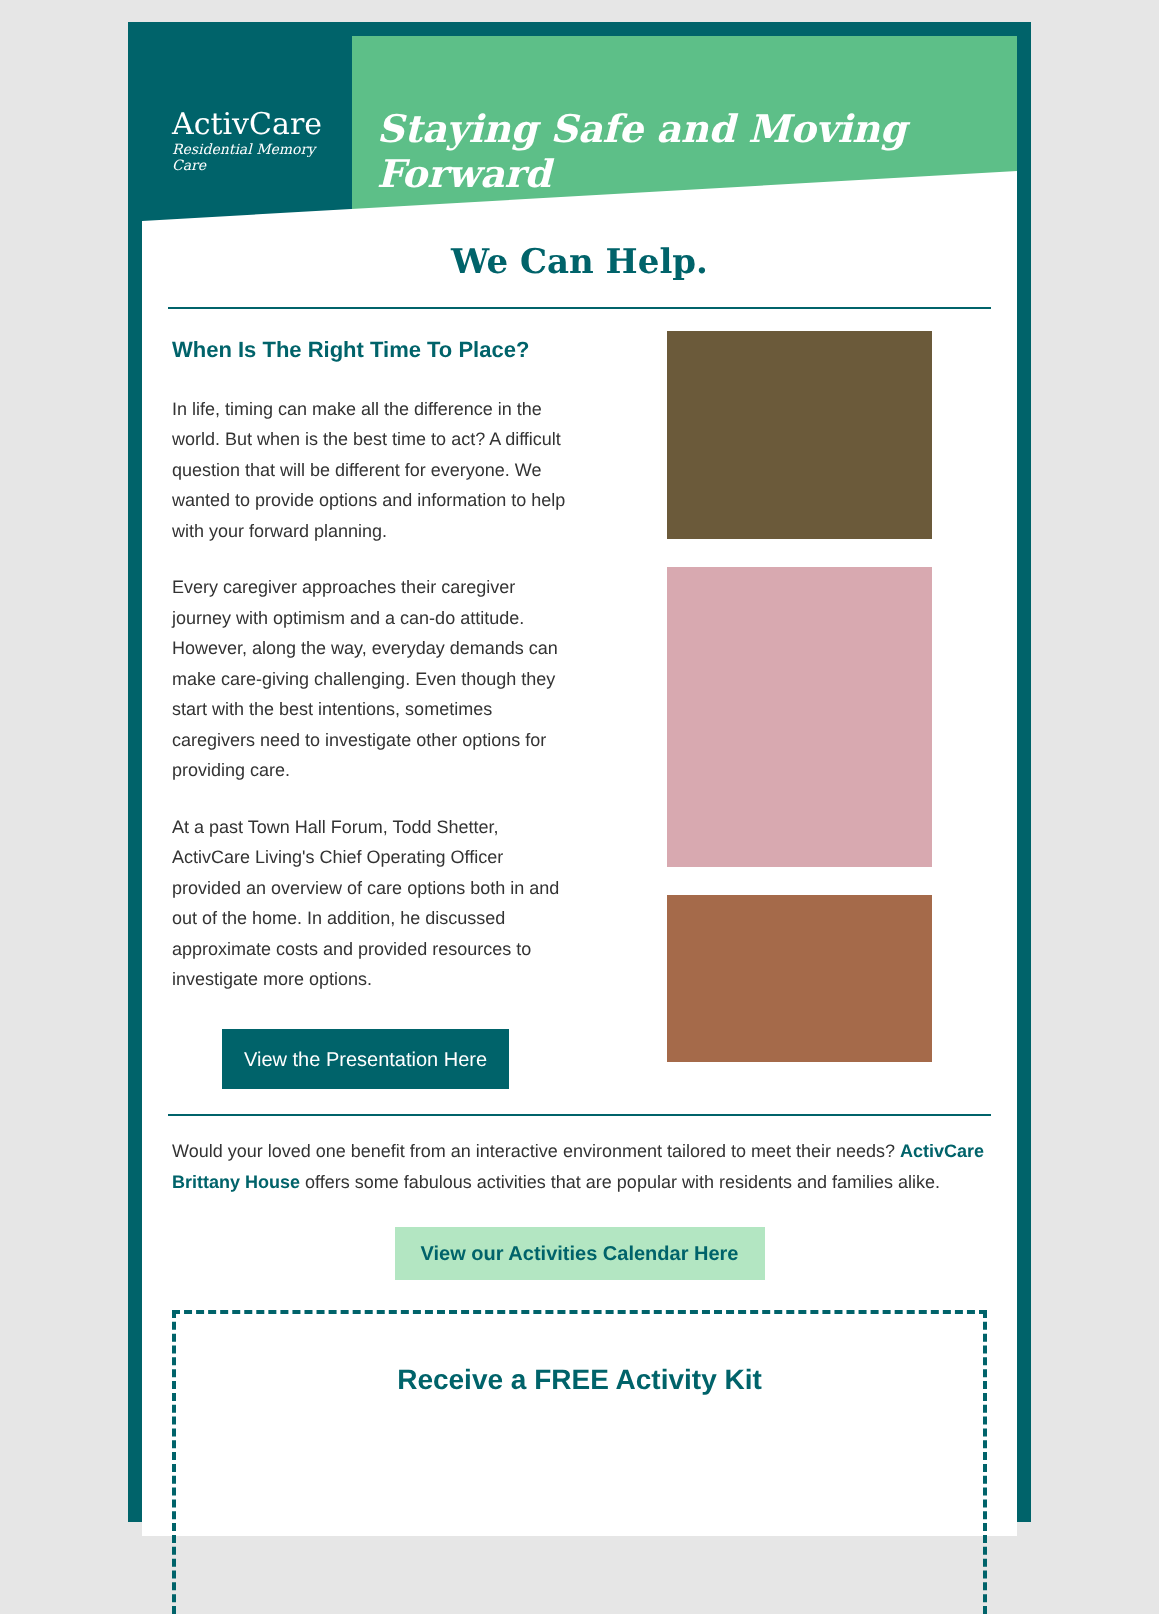ActivCare
Residential Memory Care
Staying Safe and Moving Forward
We Can Help.
When Is The Right Time To Place?
In life, timing can make all the difference in the world. But when is the best time to act? A difficult question that will be different for everyone. We wanted to provide options and information to help with your forward planning.
Every caregiver approaches their caregiver journey with optimism and a can-do attitude. However, along the way, everyday demands can make care-giving challenging. Even though they start with the best intentions, sometimes caregivers need to investigate other options for providing care.
At a past Town Hall Forum, Todd Shetter, ActivCare Living's Chief Operating Officer provided an overview of care options both in and out of the home. In addition, he discussed approximate costs and provided resources to investigate more options.
View the Presentation Here
Would your loved one benefit from an interactive environment tailored to meet their needs? ActivCare Brittany House offers some fabulous activities that are popular with residents and families alike.
View our Activities Calendar Here
Receive a FREE Activity Kit